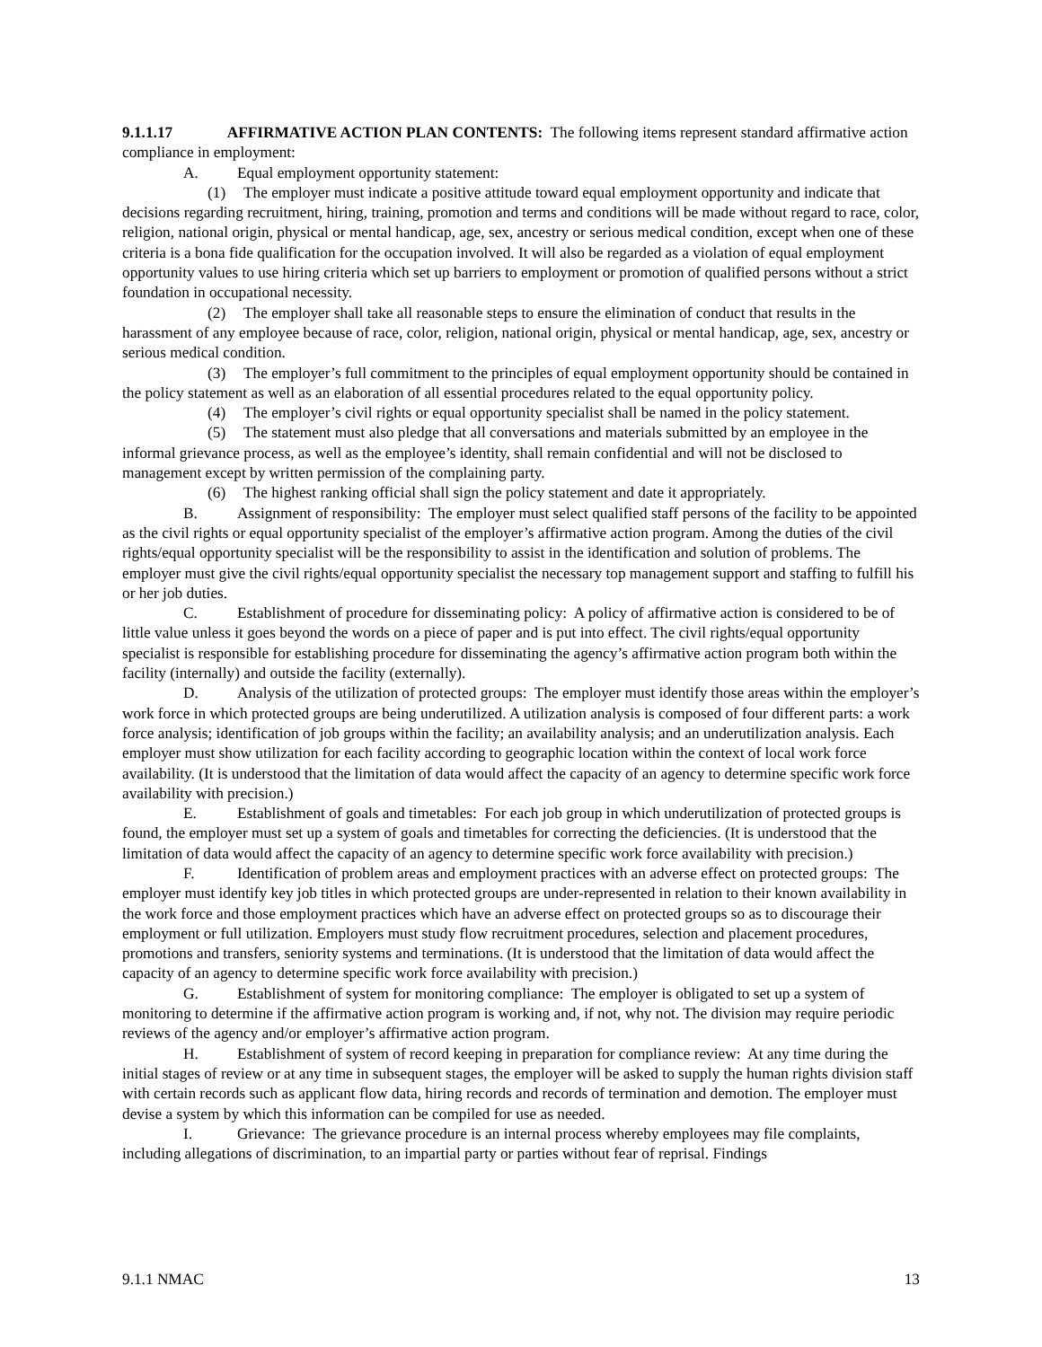9.1.1.17 AFFIRMATIVE ACTION PLAN CONTENTS: The following items represent standard affirmative action compliance in employment:
A. Equal employment opportunity statement:
(1) The employer must indicate a positive attitude toward equal employment opportunity and indicate that decisions regarding recruitment, hiring, training, promotion and terms and conditions will be made without regard to race, color, religion, national origin, physical or mental handicap, age, sex, ancestry or serious medical condition, except when one of these criteria is a bona fide qualification for the occupation involved. It will also be regarded as a violation of equal employment opportunity values to use hiring criteria which set up barriers to employment or promotion of qualified persons without a strict foundation in occupational necessity.
(2) The employer shall take all reasonable steps to ensure the elimination of conduct that results in the harassment of any employee because of race, color, religion, national origin, physical or mental handicap, age, sex, ancestry or serious medical condition.
(3) The employer’s full commitment to the principles of equal employment opportunity should be contained in the policy statement as well as an elaboration of all essential procedures related to the equal opportunity policy.
(4) The employer’s civil rights or equal opportunity specialist shall be named in the policy statement.
(5) The statement must also pledge that all conversations and materials submitted by an employee in the informal grievance process, as well as the employee’s identity, shall remain confidential and will not be disclosed to management except by written permission of the complaining party.
(6) The highest ranking official shall sign the policy statement and date it appropriately.
B. Assignment of responsibility: The employer must select qualified staff persons of the facility to be appointed as the civil rights or equal opportunity specialist of the employer’s affirmative action program. Among the duties of the civil rights/equal opportunity specialist will be the responsibility to assist in the identification and solution of problems. The employer must give the civil rights/equal opportunity specialist the necessary top management support and staffing to fulfill his or her job duties.
C. Establishment of procedure for disseminating policy: A policy of affirmative action is considered to be of little value unless it goes beyond the words on a piece of paper and is put into effect. The civil rights/equal opportunity specialist is responsible for establishing procedure for disseminating the agency’s affirmative action program both within the facility (internally) and outside the facility (externally).
D. Analysis of the utilization of protected groups: The employer must identify those areas within the employer’s work force in which protected groups are being underutilized. A utilization analysis is composed of four different parts: a work force analysis; identification of job groups within the facility; an availability analysis; and an underutilization analysis. Each employer must show utilization for each facility according to geographic location within the context of local work force availability. (It is understood that the limitation of data would affect the capacity of an agency to determine specific work force availability with precision.)
E. Establishment of goals and timetables: For each job group in which underutilization of protected groups is found, the employer must set up a system of goals and timetables for correcting the deficiencies. (It is understood that the limitation of data would affect the capacity of an agency to determine specific work force availability with precision.)
F. Identification of problem areas and employment practices with an adverse effect on protected groups: The employer must identify key job titles in which protected groups are under-represented in relation to their known availability in the work force and those employment practices which have an adverse effect on protected groups so as to discourage their employment or full utilization. Employers must study flow recruitment procedures, selection and placement procedures, promotions and transfers, seniority systems and terminations. (It is understood that the limitation of data would affect the capacity of an agency to determine specific work force availability with precision.)
G. Establishment of system for monitoring compliance: The employer is obligated to set up a system of monitoring to determine if the affirmative action program is working and, if not, why not. The division may require periodic reviews of the agency and/or employer’s affirmative action program.
H. Establishment of system of record keeping in preparation for compliance review: At any time during the initial stages of review or at any time in subsequent stages, the employer will be asked to supply the human rights division staff with certain records such as applicant flow data, hiring records and records of termination and demotion. The employer must devise a system by which this information can be compiled for use as needed.
I. Grievance: The grievance procedure is an internal process whereby employees may file complaints, including allegations of discrimination, to an impartial party or parties without fear of reprisal. Findings
9.1.1 NMAC 13